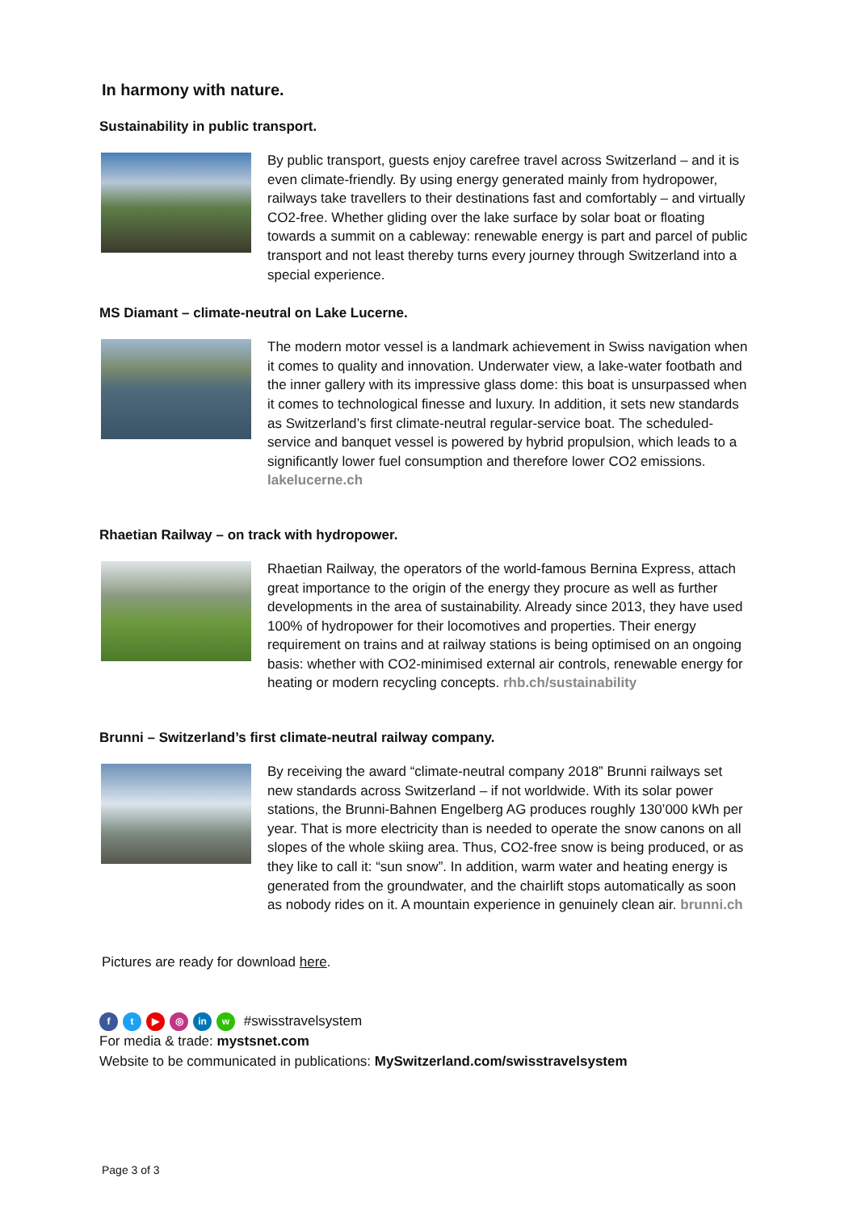In harmony with nature.
Sustainability in public transport.
By public transport, guests enjoy carefree travel across Switzerland – and it is even climate-friendly. By using energy generated mainly from hydropower, railways take travellers to their destinations fast and comfortably – and virtually CO2-free. Whether gliding over the lake surface by solar boat or floating towards a summit on a cableway: renewable energy is part and parcel of public transport and not least thereby turns every journey through Switzerland into a special experience.
MS Diamant – climate-neutral on Lake Lucerne.
The modern motor vessel is a landmark achievement in Swiss navigation when it comes to quality and innovation. Underwater view, a lake-water footbath and the inner gallery with its impressive glass dome: this boat is unsurpassed when it comes to technological finesse and luxury. In addition, it sets new standards as Switzerland’s first climate-neutral regular-service boat. The scheduled-service and banquet vessel is powered by hybrid propulsion, which leads to a significantly lower fuel consumption and therefore lower CO2 emissions. lakelucerne.ch
Rhaetian Railway – on track with hydropower.
Rhaetian Railway, the operators of the world-famous Bernina Express, attach great importance to the origin of the energy they procure as well as further developments in the area of sustainability. Already since 2013, they have used 100% of hydropower for their locomotives and properties. Their energy requirement on trains and at railway stations is being optimised on an ongoing basis: whether with CO2-minimised external air controls, renewable energy for heating or modern recycling concepts. rhb.ch/sustainability
Brunni – Switzerland’s first climate-neutral railway company.
By receiving the award “climate-neutral company 2018” Brunni railways set new standards across Switzerland – if not worldwide. With its solar power stations, the Brunni-Bahnen Engelberg AG produces roughly 130’000 kWh per year. That is more electricity than is needed to operate the snow canons on all slopes of the whole skiing area. Thus, CO2-free snow is being produced, or as they like to call it: “sun snow”. In addition, warm water and heating energy is generated from the groundwater, and the chairlift stops automatically as soon as nobody rides on it. A mountain experience in genuinely clean air. brunni.ch
Pictures are ready for download here.
ft ▶ ◎ in w #swisstravelsystem
For media & trade: mystsnet.com
Website to be communicated in publications: MySwitzerland.com/swisstravelsystem
Page 3 of 3